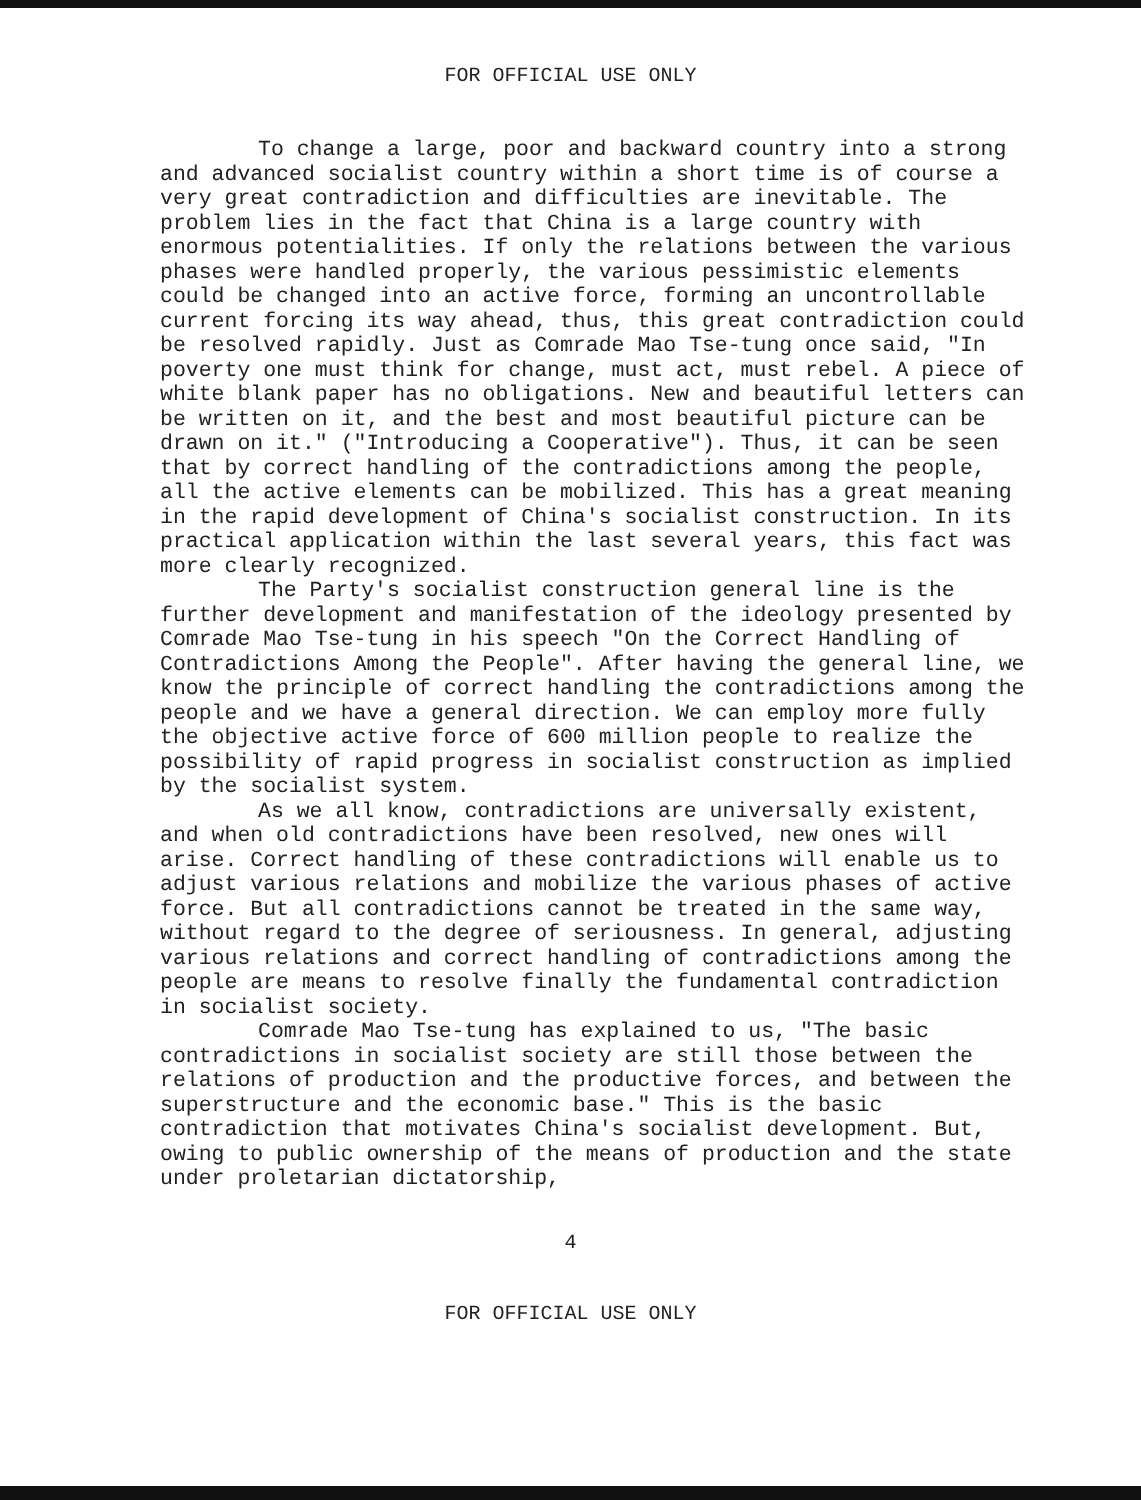FOR OFFICIAL USE ONLY
To change a large, poor and backward country into a strong and advanced socialist country within a short time is of course a very great contradiction and difficulties are inevitable. The problem lies in the fact that China is a large country with enormous potentialities. If only the relations between the various phases were handled properly, the various pessimistic elements could be changed into an active force, forming an uncontrollable current forcing its way ahead, thus, this great contradiction could be resolved rapidly. Just as Comrade Mao Tse-tung once said, "In poverty one must think for change, must act, must rebel. A piece of white blank paper has no obligations. New and beautiful letters can be written on it, and the best and most beautiful picture can be drawn on it." ("Introducing a Cooperative"). Thus, it can be seen that by correct handling of the contradictions among the people, all the active elements can be mobilized. This has a great meaning in the rapid development of China's socialist construction. In its practical application within the last several years, this fact was more clearly recognized.
The Party's socialist construction general line is the further development and manifestation of the ideology presented by Comrade Mao Tse-tung in his speech "On the Correct Handling of Contradictions Among the People". After having the general line, we know the principle of correct handling the contradictions among the people and we have a general direction. We can employ more fully the objective active force of 600 million people to realize the possibility of rapid progress in socialist construction as implied by the socialist system.
As we all know, contradictions are universally existent, and when old contradictions have been resolved, new ones will arise. Correct handling of these contradictions will enable us to adjust various relations and mobilize the various phases of active force. But all contradictions cannot be treated in the same way, without regard to the degree of seriousness. In general, adjusting various relations and correct handling of contradictions among the people are means to resolve finally the fundamental contradiction in socialist society.
Comrade Mao Tse-tung has explained to us, "The basic contradictions in socialist society are still those between the relations of production and the productive forces, and between the superstructure and the economic base." This is the basic contradiction that motivates China's socialist development. But, owing to public ownership of the means of production and the state under proletarian dictatorship,
4
FOR OFFICIAL USE ONLY